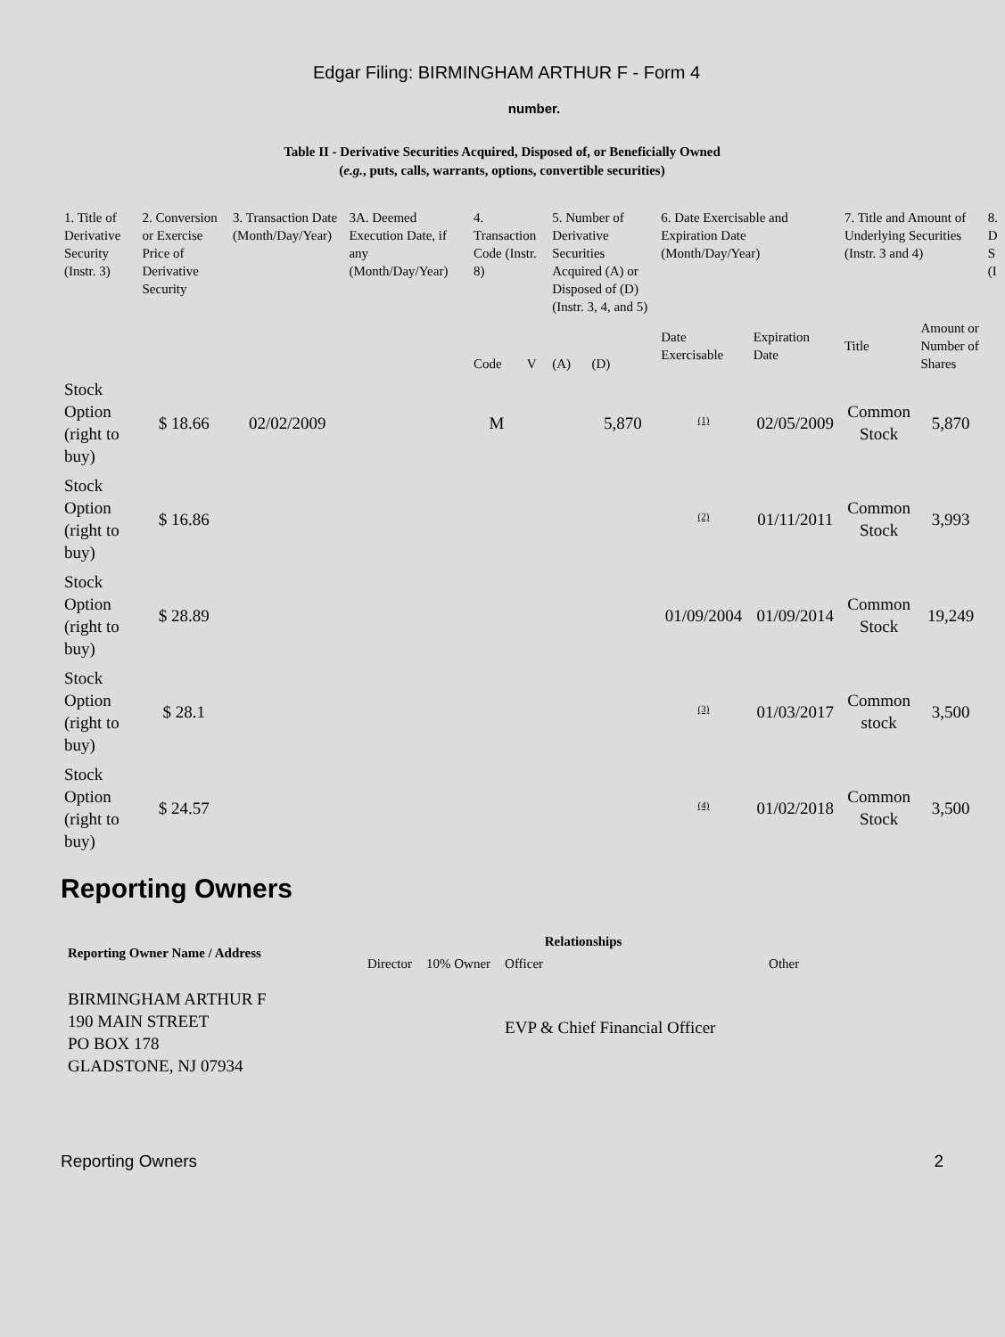Edgar Filing: BIRMINGHAM ARTHUR F - Form 4
number.
Table II - Derivative Securities Acquired, Disposed of, or Beneficially Owned
(e.g., puts, calls, warrants, options, convertible securities)
| 1. Title of Derivative Security (Instr. 3) | 2. Conversion or Exercise Price of Derivative Security | 3. Transaction Date (Month/Day/Year) | 3A. Deemed Execution Date, if any (Month/Day/Year) | 4. Transaction Code (Instr. 8) | | 5. Number of Derivative Securities Acquired (A) or Disposed of (D) (Instr. 3, 4, and 5) | | 6. Date Exercisable and Expiration Date (Month/Day/Year) | | 7. Title and Amount of Underlying Securities (Instr. 3 and 4) | | 8. D S (I |
| --- | --- | --- | --- | --- | --- | --- | --- | --- | --- | --- | --- | --- |
| | | | | Code | V | (A) | (D) | Date Exercisable | Expiration Date | Title | Amount or Number of Shares | |
| Stock Option (right to buy) | $ 18.66 | 02/02/2009 | | M | | | 5,870 | <sup>(1)</sup> | 02/05/2009 | Common Stock | 5,870 | |
| Stock Option (right to buy) | $ 16.86 | | | | | | | <sup>(2)</sup> | 01/11/2011 | Common Stock | 3,993 | |
| Stock Option (right to buy) | $ 28.89 | | | | | | | 01/09/2004 | 01/09/2014 | Common Stock | 19,249 | |
| Stock Option (right to buy) | $ 28.1 | | | | | | | <sup>(3)</sup> | 01/03/2017 | Common stock | 3,500 | |
| Stock Option (right to buy) | $ 24.57 | | | | | | | <sup>(4)</sup> | 01/02/2018 | Common Stock | 3,500 | |
Reporting Owners
| Reporting Owner Name / Address | Relationships | | | |
| --- | --- | --- | --- | --- |
| | Director | 10% Owner | Officer | Other |
| BIRMINGHAM ARTHUR F 190 MAIN STREET PO BOX 178 GLADSTONE, NJ 07934 | | | EVP & Chief Financial Officer | |
Reporting Owners 2